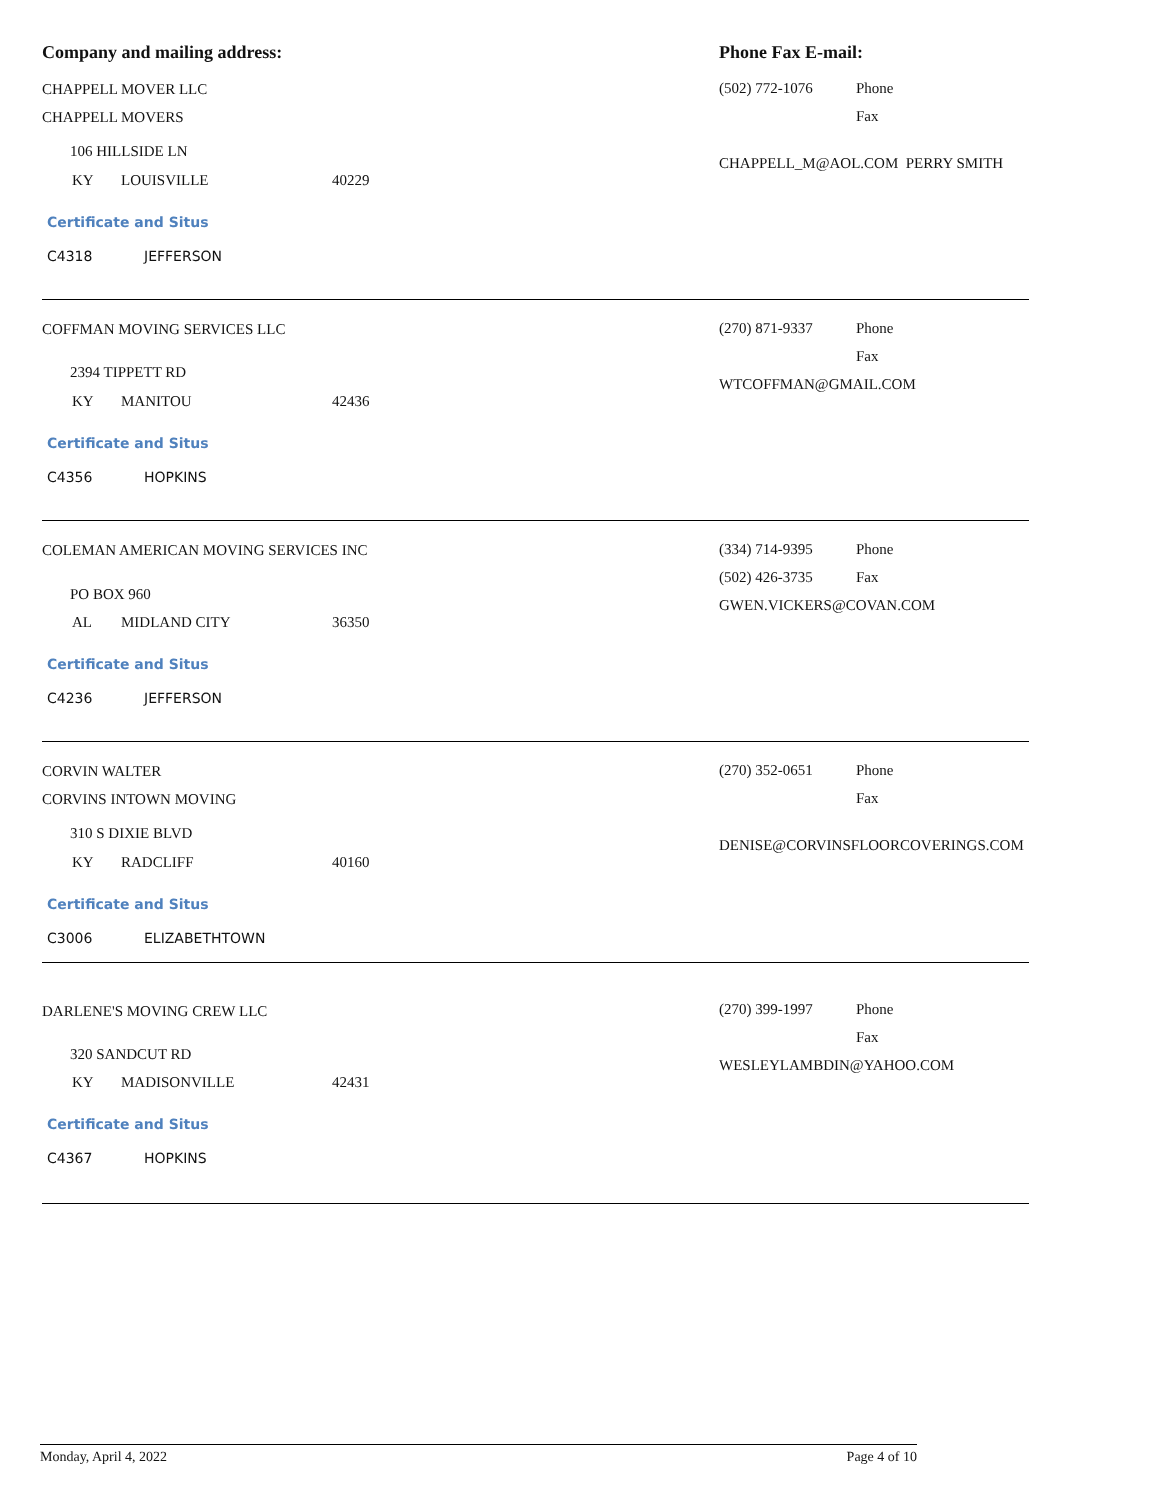Company and mailing address: Phone Fax E-mail:
CHAPPELL MOVER LLC
CHAPPELL MOVERS
106 HILLSIDE LN
KY LOUISVILLE 40229
Certificate and Situs
C4318 JEFFERSON
(502) 772-1076 Phone
Fax
CHAPPELL_M@AOL.COM PERRY SMITH
COFFMAN MOVING SERVICES LLC
2394 TIPPETT RD
KY MANITOU 42436
Certificate and Situs
C4356 HOPKINS
(270) 871-9337 Phone
Fax
WTCOFFMAN@GMAIL.COM
COLEMAN AMERICAN MOVING SERVICES INC
PO BOX 960
AL MIDLAND CITY 36350
Certificate and Situs
C4236 JEFFERSON
(334) 714-9395 Phone
(502) 426-3735 Fax
GWEN.VICKERS@COVAN.COM
CORVIN WALTER
CORVINS INTOWN MOVING
310 S DIXIE BLVD
KY RADCLIFF 40160
Certificate and Situs
C3006 ELIZABETHTOWN
(270) 352-0651 Phone
Fax
DENISE@CORVINSFLOORCOVERINGS.COM
DARLENE'S MOVING CREW LLC
320 SANDCUT RD
KY MADISONVILLE 42431
Certificate and Situs
C4367 HOPKINS
(270) 399-1997 Phone
Fax
WESLEYLAMBDIN@YAHOO.COM
Monday, April 4, 2022 Page 4 of 10